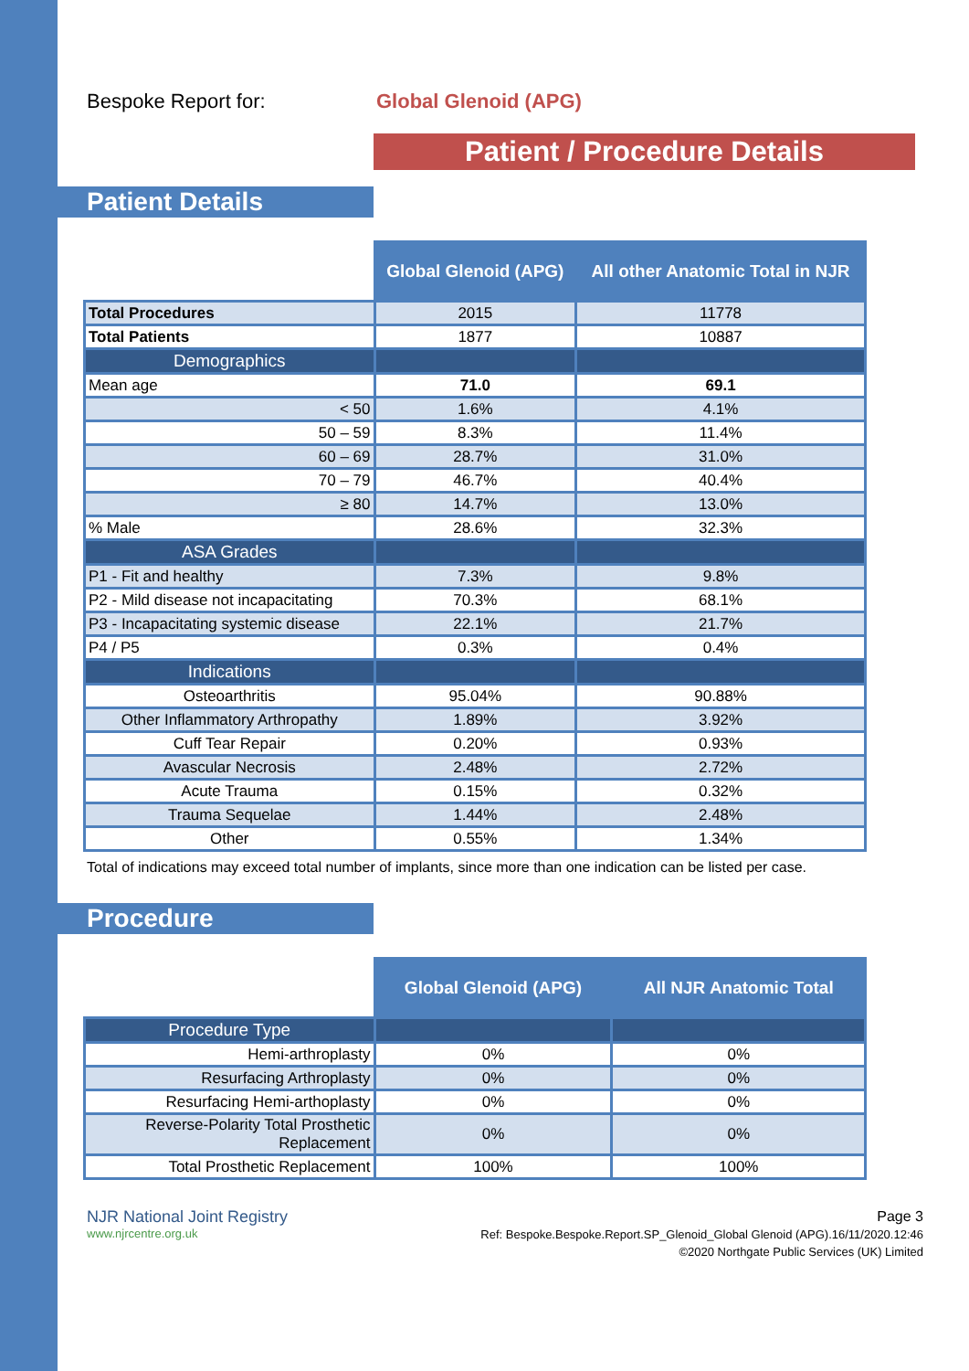Bespoke Report for: Global Glenoid (APG)
Patient / Procedure Details
Patient Details
| | Global Glenoid (APG) | All other Anatomic Total in NJR |
| Total Procedures | 2015 | 11778 |
| Total Patients | 1877 | 10887 |
| Demographics | | |
| Mean age | 71.0 | 69.1 |
| < 50 | 1.6% | 4.1% |
| 50 – 59 | 8.3% | 11.4% |
| 60 – 69 | 28.7% | 31.0% |
| 70 – 79 | 46.7% | 40.4% |
| ≥ 80 | 14.7% | 13.0% |
| % Male | 28.6% | 32.3% |
| ASA Grades | | |
| P1 - Fit and healthy | 7.3% | 9.8% |
| P2 - Mild disease not incapacitating | 70.3% | 68.1% |
| P3 - Incapacitating systemic disease | 22.1% | 21.7% |
| P4 / P5 | 0.3% | 0.4% |
| Indications | | |
| Osteoarthritis | 95.04% | 90.88% |
| Other Inflammatory Arthropathy | 1.89% | 3.92% |
| Cuff Tear Repair | 0.20% | 0.93% |
| Avascular Necrosis | 2.48% | 2.72% |
| Acute Trauma | 0.15% | 0.32% |
| Trauma Sequelae | 1.44% | 2.48% |
| Other | 0.55% | 1.34% |
Total of indications may exceed total number of implants, since more than one indication can be listed per case.
Procedure
| | Global Glenoid (APG) | All NJR Anatomic Total |
| Procedure Type | | |
| Hemi-arthroplasty | 0% | 0% |
| Resurfacing Arthroplasty | 0% | 0% |
| Resurfacing Hemi-arthoplasty | 0% | 0% |
| Reverse-Polarity Total Prosthetic Replacement | 0% | 0% |
| Total Prosthetic Replacement | 100% | 100% |
NJR National Joint Registry
www.njrcentre.org.uk
Page 3
Ref: Bespoke.Bespoke.Report.SP_Glenoid_Global Glenoid (APG).16/11/2020.12:46
©2020 Northgate Public Services (UK) Limited